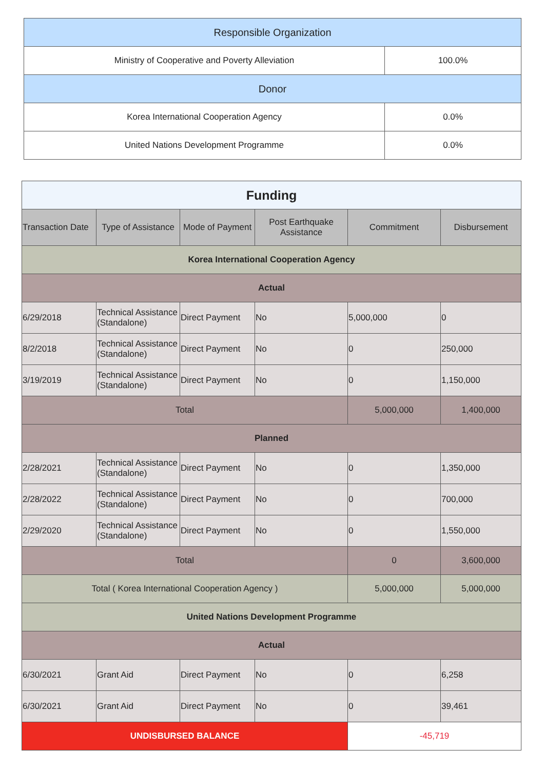| Responsible Organization | |
| Ministry of Cooperative and Poverty Alleviation | 100.0% |
| Donor | |
| Korea International Cooperation Agency | 0.0% |
| United Nations Development Programme | 0.0% |
| Funding | | | | | |
| Transaction Date | Type of Assistance | Mode of Payment | Post Earthquake Assistance | Commitment | Disbursement |
| Korea International Cooperation Agency | | | | | |
| Actual | | | | | |
| 6/29/2018 | Technical Assistance (Standalone) | Direct Payment | No | 5,000,000 | 0 |
| 8/2/2018 | Technical Assistance (Standalone) | Direct Payment | No | 0 | 250,000 |
| 3/19/2019 | Technical Assistance (Standalone) | Direct Payment | No | 0 | 1,150,000 |
| Total | | | | 5,000,000 | 1,400,000 |
| Planned | | | | | |
| 2/28/2021 | Technical Assistance (Standalone) | Direct Payment | No | 0 | 1,350,000 |
| 2/28/2022 | Technical Assistance (Standalone) | Direct Payment | No | 0 | 700,000 |
| 2/29/2020 | Technical Assistance (Standalone) | Direct Payment | No | 0 | 1,550,000 |
| Total | | | | 0 | 3,600,000 |
| Total ( Korea International Cooperation Agency ) | | | | 5,000,000 | 5,000,000 |
| United Nations Development Programme | | | | | |
| Actual | | | | | |
| 6/30/2021 | Grant Aid | Direct Payment | No | 0 | 6,258 |
| 6/30/2021 | Grant Aid | Direct Payment | No | 0 | 39,461 |
| UNDISBURSED BALANCE | | | | -45,719 | |